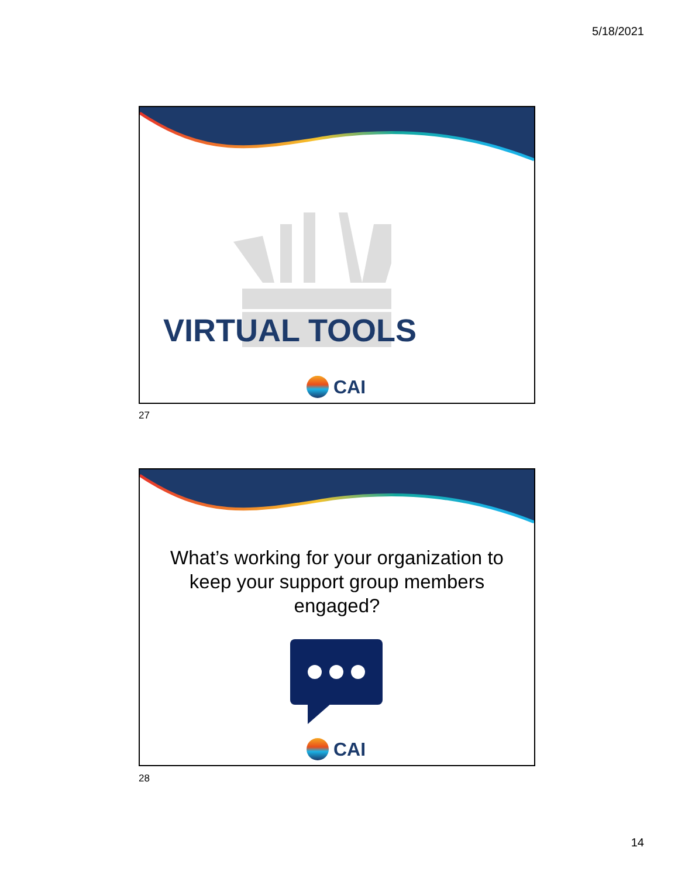5/18/2021
VIRTUAL TOOLS
CAI
27
What’s working for your organization to keep your support group members engaged?
CAI
28
14